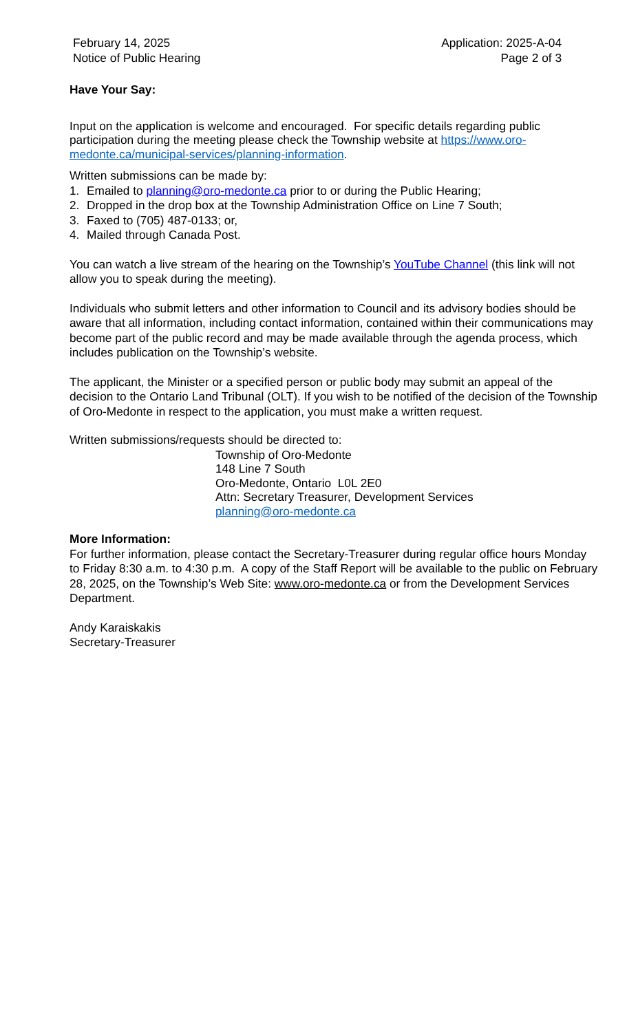February 14, 2025
Notice of Public Hearing
Application: 2025-A-04
Page 2 of 3
Have Your Say:
Input on the application is welcome and encouraged. For specific details regarding public participation during the meeting please check the Township website at https://www.oro-medonte.ca/municipal-services/planning-information.
Written submissions can be made by:
1. Emailed to planning@oro-medonte.ca prior to or during the Public Hearing;
2. Dropped in the drop box at the Township Administration Office on Line 7 South;
3. Faxed to (705) 487-0133; or,
4. Mailed through Canada Post.
You can watch a live stream of the hearing on the Township’s YouTube Channel (this link will not allow you to speak during the meeting).
Individuals who submit letters and other information to Council and its advisory bodies should be aware that all information, including contact information, contained within their communications may become part of the public record and may be made available through the agenda process, which includes publication on the Township’s website.
The applicant, the Minister or a specified person or public body may submit an appeal of the decision to the Ontario Land Tribunal (OLT). If you wish to be notified of the decision of the Township of Oro-Medonte in respect to the application, you must make a written request.
Written submissions/requests should be directed to:
Township of Oro-Medonte
148 Line 7 South
Oro-Medonte, Ontario L0L 2E0
Attn: Secretary Treasurer, Development Services
planning@oro-medonte.ca
More Information:
For further information, please contact the Secretary-Treasurer during regular office hours Monday to Friday 8:30 a.m. to 4:30 p.m. A copy of the Staff Report will be available to the public on February 28, 2025, on the Township’s Web Site: www.oro-medonte.ca or from the Development Services Department.
Andy Karaiskakis
Secretary-Treasurer